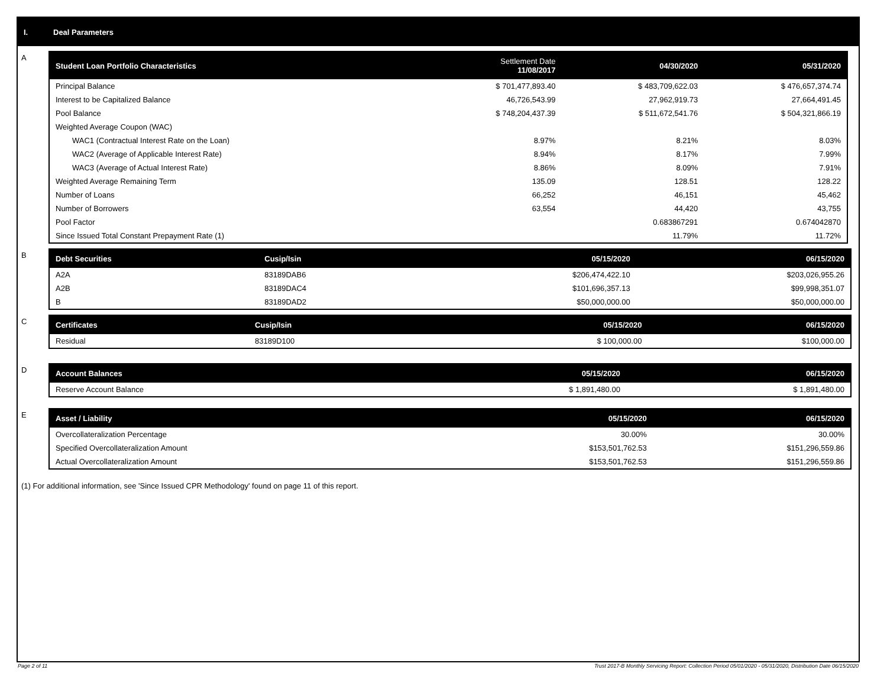I. Deal Parameters
A
| Student Loan Portfolio Characteristics | Settlement Date 11/08/2017 | 04/30/2020 | 05/31/2020 |
| --- | --- | --- | --- |
| Principal Balance | $ 701,477,893.40 | $ 483,709,622.03 | $ 476,657,374.74 |
| Interest to be Capitalized Balance | 46,726,543.99 | 27,962,919.73 | 27,664,491.45 |
| Pool Balance | $ 748,204,437.39 | $ 511,672,541.76 | $ 504,321,866.19 |
| Weighted Average Coupon (WAC) | | | |
| WAC1 (Contractual Interest Rate on the Loan) | 8.97% | 8.21% | 8.03% |
| WAC2 (Average of Applicable Interest Rate) | 8.94% | 8.17% | 7.99% |
| WAC3 (Average of Actual Interest Rate) | 8.86% | 8.09% | 7.91% |
| Weighted Average Remaining Term | 135.09 | 128.51 | 128.22 |
| Number of Loans | 66,252 | 46,151 | 45,462 |
| Number of Borrowers | 63,554 | 44,420 | 43,755 |
| Pool Factor | | 0.683867291 | 0.674042870 |
| Since Issued Total Constant Prepayment Rate (1) | | 11.79% | 11.72% |
B
| Debt Securities | Cusip/Isin | 05/15/2020 | 06/15/2020 |
| --- | --- | --- | --- |
| A2A | 83189DAB6 | $206,474,422.10 | $203,026,955.26 |
| A2B | 83189DAC4 | $101,696,357.13 | $99,998,351.07 |
| B | 83189DAD2 | $50,000,000.00 | $50,000,000.00 |
C
| Certificates | Cusip/Isin | 05/15/2020 | 06/15/2020 |
| --- | --- | --- | --- |
| Residual | 83189D100 | $ 100,000.00 | $100,000.00 |
D
| Account Balances | 05/15/2020 | 06/15/2020 |
| --- | --- | --- |
| Reserve Account Balance | $ 1,891,480.00 | $ 1,891,480.00 |
E
| Asset / Liability | 05/15/2020 | 06/15/2020 |
| --- | --- | --- |
| Overcollateralization Percentage | 30.00% | 30.00% |
| Specified Overcollateralization Amount | $153,501,762.53 | $151,296,559.86 |
| Actual Overcollateralization Amount | $153,501,762.53 | $151,296,559.86 |
(1) For additional information, see 'Since Issued CPR Methodology' found on page 11 of this report.
Page 2 of 11 Trust 2017-B Monthly Servicing Report: Collection Period 05/01/2020 - 05/31/2020, Distribution Date 06/15/2020